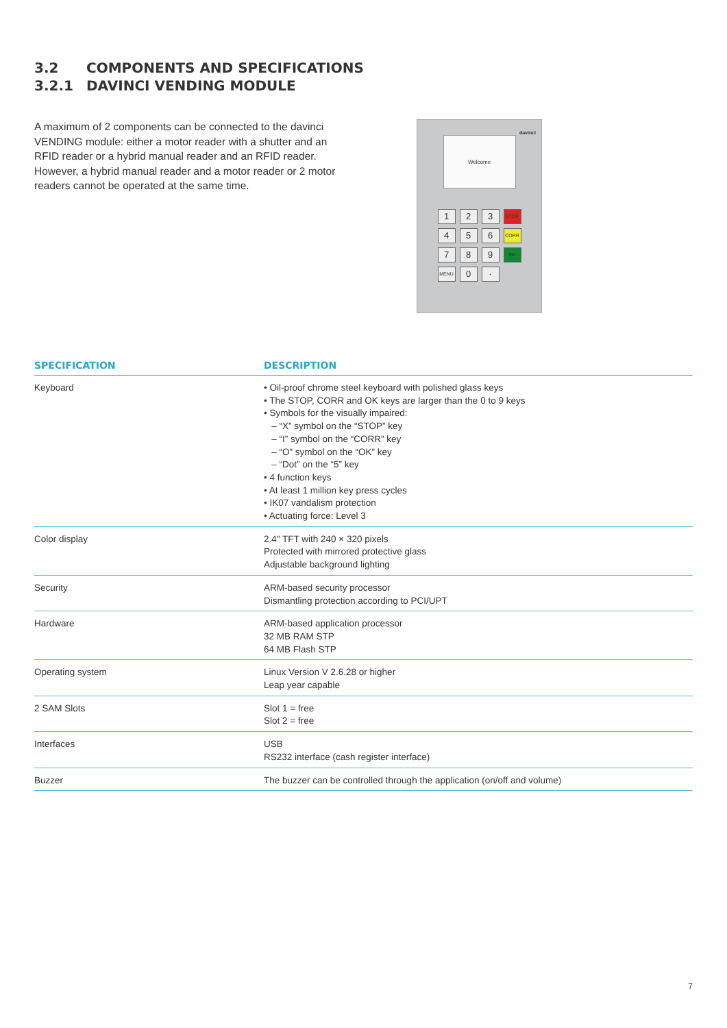3.2 COMPONENTS AND SPECIFICATIONS
3.2.1 DAVINCI VENDING MODULE
A maximum of 2 components can be connected to the davinci VENDING module: either a motor reader with a shutter and an RFID reader or a hybrid manual reader and an RFID reader. However, a hybrid manual reader and a motor reader or 2 motor readers cannot be operated at the same time.
davinci
Welcome
1
2
3
STOP
4
5
6
CORR
7
8
9
OK
MENU
0
·
| SPECIFICATION | DESCRIPTION |
| --- | --- |
| Keyboard | • Oil-proof chrome steel keyboard with polished glass keys • The STOP, CORR and OK keys are larger than the 0 to 9 keys • Symbols for the visually impaired: – “X” symbol on the “STOP” key – “I” symbol on the “CORR” key – “O” symbol on the “OK” key – “Dot” on the “5” key • 4 function keys • At least 1 million key press cycles • IK07 vandalism protection • Actuating force: Level 3 |
| Color display | 2.4" TFT with 240 × 320 pixels Protected with mirrored protective glass Adjustable background lighting |
| Security | ARM-based security processor Dismantling protection according to PCI/UPT |
| Hardware | ARM-based application processor 32 MB RAM STP 64 MB Flash STP |
| Operating system | Linux Version V 2.6.28 or higher Leap year capable |
| 2 SAM Slots | Slot 1 = free Slot 2 = free |
| Interfaces | USB RS232 interface (cash register interface) |
| Buzzer | The buzzer can be controlled through the application (on/off and volume) |
7